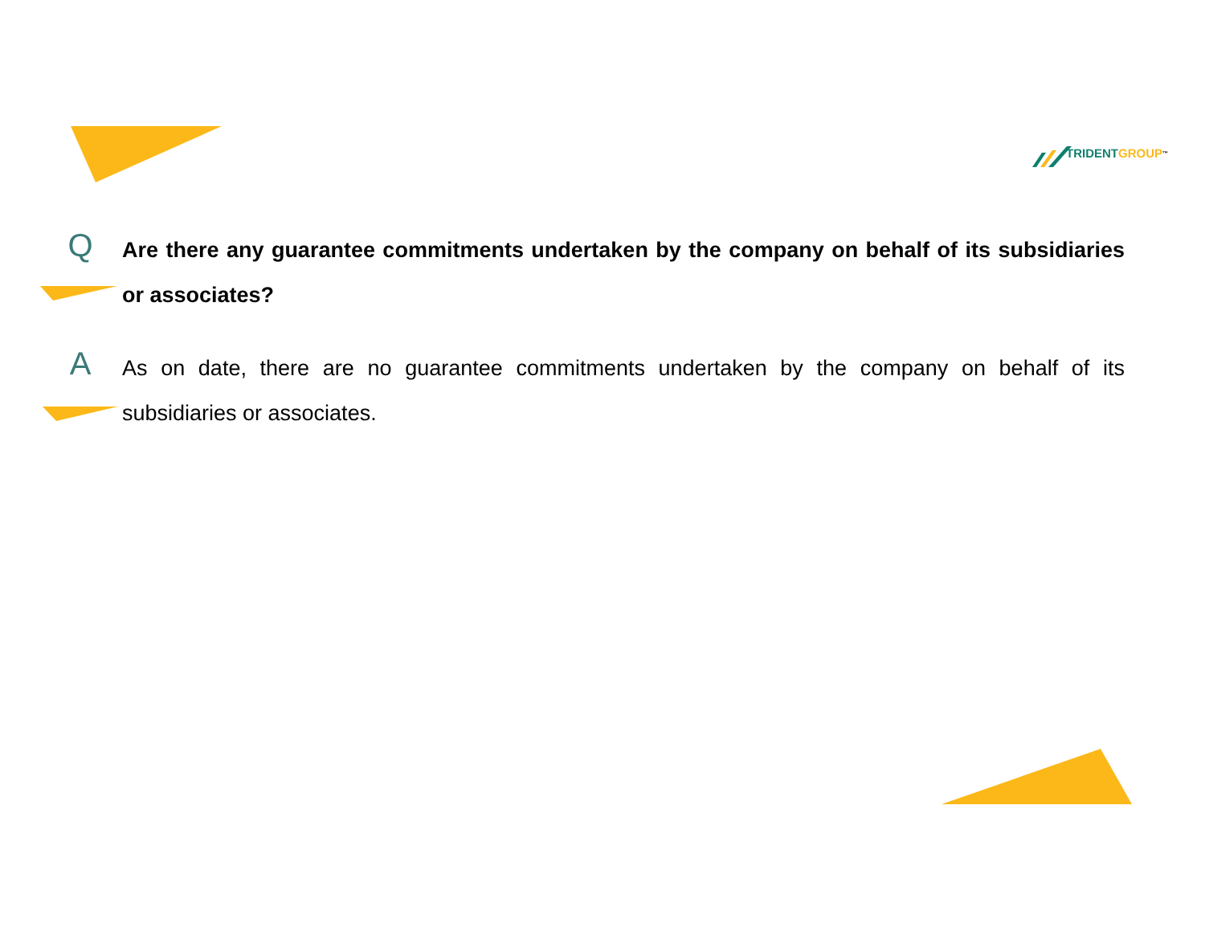TRIDENT GROUP<sup>™</sup>
Q
Are there any guarantee commitments undertaken by the company on behalf of its subsidiaries or associates?
A
As on date, there are no guarantee commitments undertaken by the company on behalf of its subsidiaries or associates.